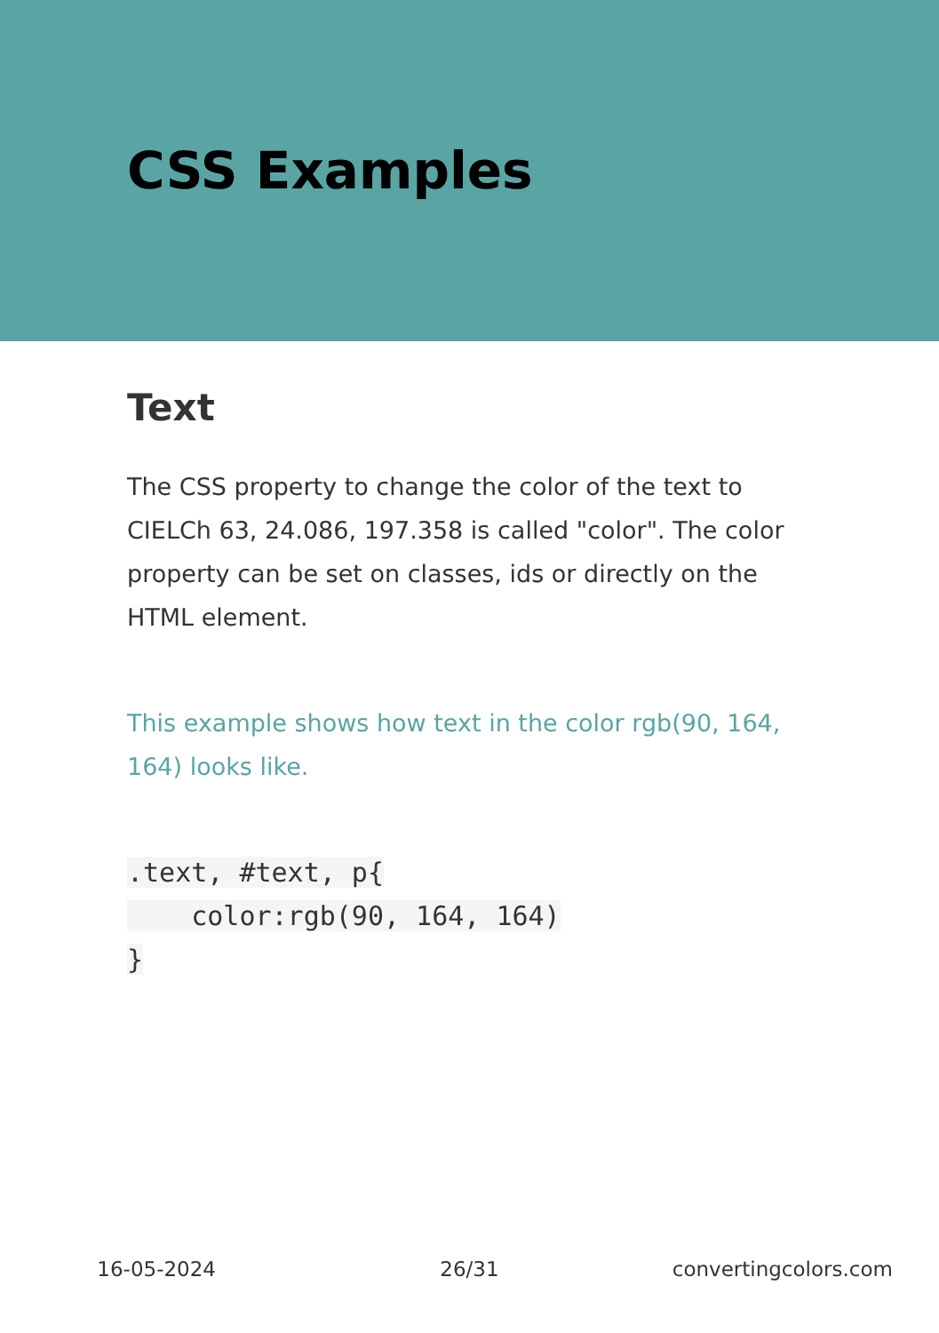CSS Examples
Text
The CSS property to change the color of the text to CIELCh 63, 24.086, 197.358 is called "color". The color property can be set on classes, ids or directly on the HTML element.
This example shows how text in the color rgb(90, 164, 164) looks like.
.text, #text, p{
    color:rgb(90, 164, 164)
}
16-05-2024 26/31 convertingcolors.com